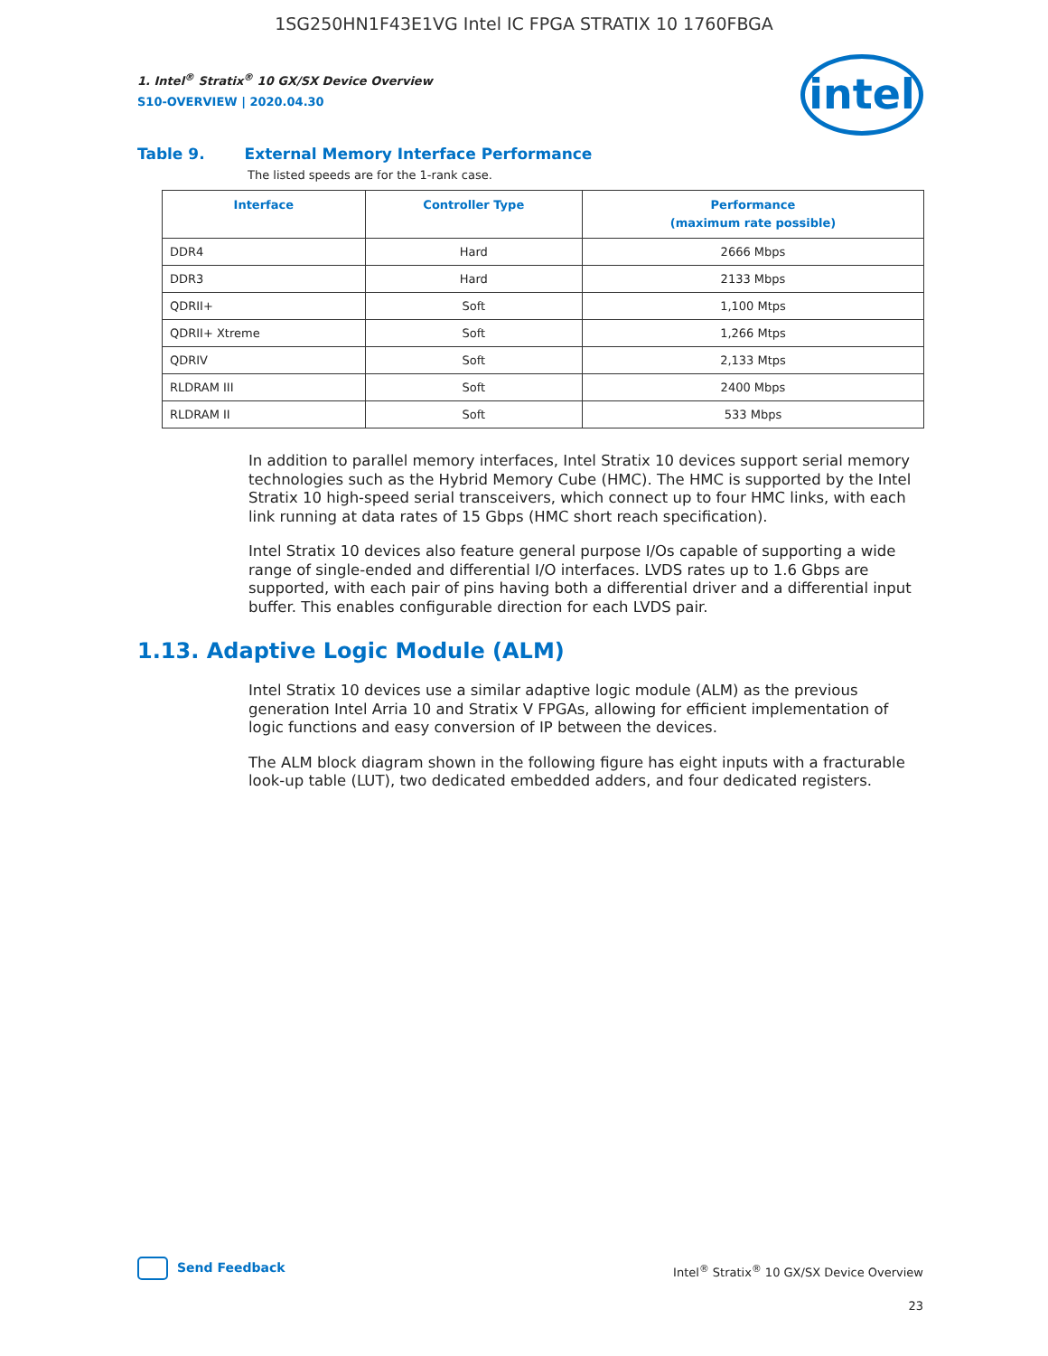1SG250HN1F43E1VG Intel IC FPGA STRATIX 10 1760FBGA
intel
1. Intel<sup>®</sup> Stratix<sup>®</sup> 10 GX/SX Device Overview
S10-OVERVIEW | 2020.04.30
Table 9. External Memory Interface Performance
The listed speeds are for the 1-rank case.
| Interface | Controller Type | Performance (maximum rate possible) |
| --- | --- | --- |
| DDR4 | Hard | 2666 Mbps |
| DDR3 | Hard | 2133 Mbps |
| QDRII+ | Soft | 1,100 Mtps |
| QDRII+ Xtreme | Soft | 1,266 Mtps |
| QDRIV | Soft | 2,133 Mtps |
| RLDRAM III | Soft | 2400 Mbps |
| RLDRAM II | Soft | 533 Mbps |
In addition to parallel memory interfaces, Intel Stratix 10 devices support serial memory technologies such as the Hybrid Memory Cube (HMC). The HMC is supported by the Intel Stratix 10 high-speed serial transceivers, which connect up to four HMC links, with each link running at data rates of 15 Gbps (HMC short reach specification).
Intel Stratix 10 devices also feature general purpose I/Os capable of supporting a wide range of single-ended and differential I/O interfaces. LVDS rates up to 1.6 Gbps are supported, with each pair of pins having both a differential driver and a differential input buffer. This enables configurable direction for each LVDS pair.
1.13. Adaptive Logic Module (ALM)
Intel Stratix 10 devices use a similar adaptive logic module (ALM) as the previous generation Intel Arria 10 and Stratix V FPGAs, allowing for efficient implementation of logic functions and easy conversion of IP between the devices.
The ALM block diagram shown in the following figure has eight inputs with a fracturable look-up table (LUT), two dedicated embedded adders, and four dedicated registers.
Send Feedback
Intel<sup>®</sup> Stratix<sup>®</sup> 10 GX/SX Device Overview
23